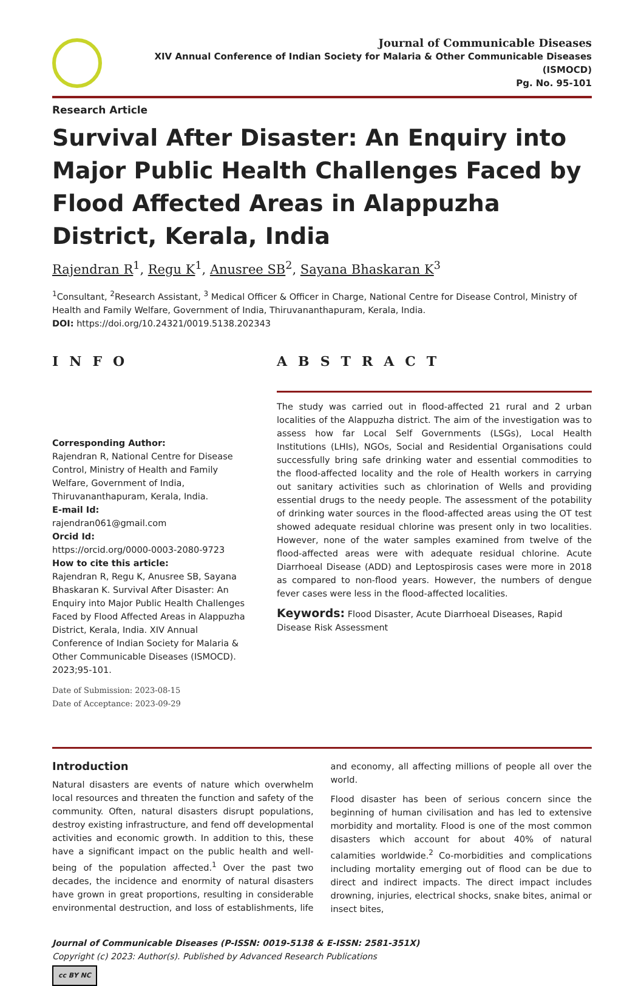Journal of Communicable Diseases
XIV Annual Conference of Indian Society for Malaria & Other Communicable Diseases (ISMOCD)
Pg. No. 95-101
Research Article
Survival After Disaster: An Enquiry into Major Public Health Challenges Faced by Flood Affected Areas in Alappuzha District, Kerala, India
Rajendran R<sup>1</sup>, Regu K<sup>1</sup>, Anusree SB<sup>2</sup>, Sayana Bhaskaran K<sup>3</sup>
<sup>1</sup> Consultant, <sup>2</sup>Research Assistant, <sup>3</sup> Medical Officer & Officer in Charge, National Centre for Disease Control, Ministry of Health and Family Welfare, Government of India, Thiruvananthapuram, Kerala, India.
DOI: https://doi.org/10.24321/0019.5138.202343
INFO
Corresponding Author:
Rajendran R, National Centre for Disease Control, Ministry of Health and Family Welfare, Government of India, Thiruvananthapuram, Kerala, India.
E-mail Id:
rajendran061@gmail.com
Orcid Id:
https://orcid.org/0000-0003-2080-9723
How to cite this article:
Rajendran R, Regu K, Anusree SB, Sayana Bhaskaran K. Survival After Disaster: An Enquiry into Major Public Health Challenges Faced by Flood Affected Areas in Alappuzha District, Kerala, India. XIV Annual Conference of Indian Society for Malaria & Other Communicable Diseases (ISMOCD). 2023;95-101.
Date of Submission: 2023-08-15
Date of Acceptance: 2023-09-29
ABSTRACT
The study was carried out in flood-affected 21 rural and 2 urban localities of the Alappuzha district. The aim of the investigation was to assess how far Local Self Governments (LSGs), Local Health Institutions (LHIs), NGOs, Social and Residential Organisations could successfully bring safe drinking water and essential commodities to the flood-affected locality and the role of Health workers in carrying out sanitary activities such as chlorination of Wells and providing essential drugs to the needy people. The assessment of the potability of drinking water sources in the flood-affected areas using the OT test showed adequate residual chlorine was present only in two localities. However, none of the water samples examined from twelve of the flood-affected areas were with adequate residual chlorine. Acute Diarrhoeal Disease (ADD) and Leptospirosis cases were more in 2018 as compared to non-flood years. However, the numbers of dengue fever cases were less in the flood-affected localities.
Keywords: Flood Disaster, Acute Diarrhoeal Diseases, Rapid Disease Risk Assessment
Introduction
Natural disasters are events of nature which overwhelm local resources and threaten the function and safety of the community. Often, natural disasters disrupt populations, destroy existing infrastructure, and fend off developmental activities and economic growth. In addition to this, these have a significant impact on the public health and well-being of the population affected.<sup>1</sup> Over the past two decades, the incidence and enormity of natural disasters have grown in great proportions, resulting in considerable environmental destruction, and loss of establishments, life and economy, all affecting millions of people all over the world.
Flood disaster has been of serious concern since the beginning of human civilisation and has led to extensive morbidity and mortality. Flood is one of the most common disasters which account for about 40% of natural calamities worldwide.<sup>2</sup> Co-morbidities and complications including mortality emerging out of flood can be due to direct and indirect impacts. The direct impact includes drowning, injuries, electrical shocks, snake bites, animal or insect bites,
Journal of Communicable Diseases (P-ISSN: 0019-5138 & E-ISSN: 2581-351X)
Copyright (c) 2023: Author(s). Published by Advanced Research Publications
cc BY NC